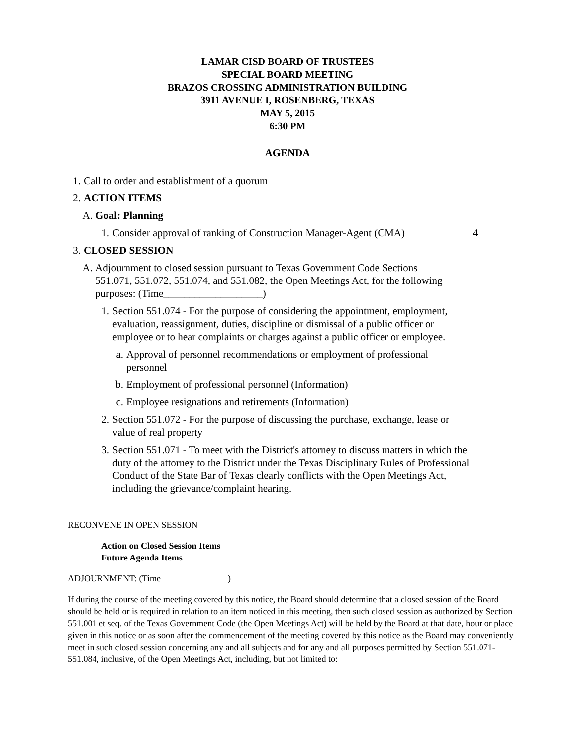LAMAR CISD BOARD OF TRUSTEES
SPECIAL BOARD MEETING
BRAZOS CROSSING ADMINISTRATION BUILDING
3911 AVENUE I, ROSENBERG, TEXAS
MAY 5, 2015
6:30 PM
AGENDA
1. Call to order and establishment of a quorum
2. ACTION ITEMS
A. Goal: Planning
1. Consider approval of ranking of Construction Manager-Agent (CMA) 4
3. CLOSED SESSION
A. Adjournment to closed session pursuant to Texas Government Code Sections 551.071, 551.072, 551.074, and 551.082, the Open Meetings Act, for the following purposes: (Time___________________)
1. Section 551.074 - For the purpose of considering the appointment, employment, evaluation, reassignment, duties, discipline or dismissal of a public officer or employee or to hear complaints or charges against a public officer or employee.
a. Approval of personnel recommendations or employment of professional personnel
b. Employment of professional personnel (Information)
c. Employee resignations and retirements (Information)
2. Section 551.072 - For the purpose of discussing the purchase, exchange, lease or value of real property
3. Section 551.071 - To meet with the District's attorney to discuss matters in which the duty of the attorney to the District under the Texas Disciplinary Rules of Professional Conduct of the State Bar of Texas clearly conflicts with the Open Meetings Act, including the grievance/complaint hearing.
RECONVENE IN OPEN SESSION
Action on Closed Session Items
Future Agenda Items
ADJOURNMENT: (Time )
If during the course of the meeting covered by this notice, the Board should determine that a closed session of the Board should be held or is required in relation to an item noticed in this meeting, then such closed session as authorized by Section 551.001 et seq. of the Texas Government Code (the Open Meetings Act) will be held by the Board at that date, hour or place given in this notice or as soon after the commencement of the meeting covered by this notice as the Board may conveniently meet in such closed session concerning any and all subjects and for any and all purposes permitted by Section 551.071-551.084, inclusive, of the Open Meetings Act, including, but not limited to: